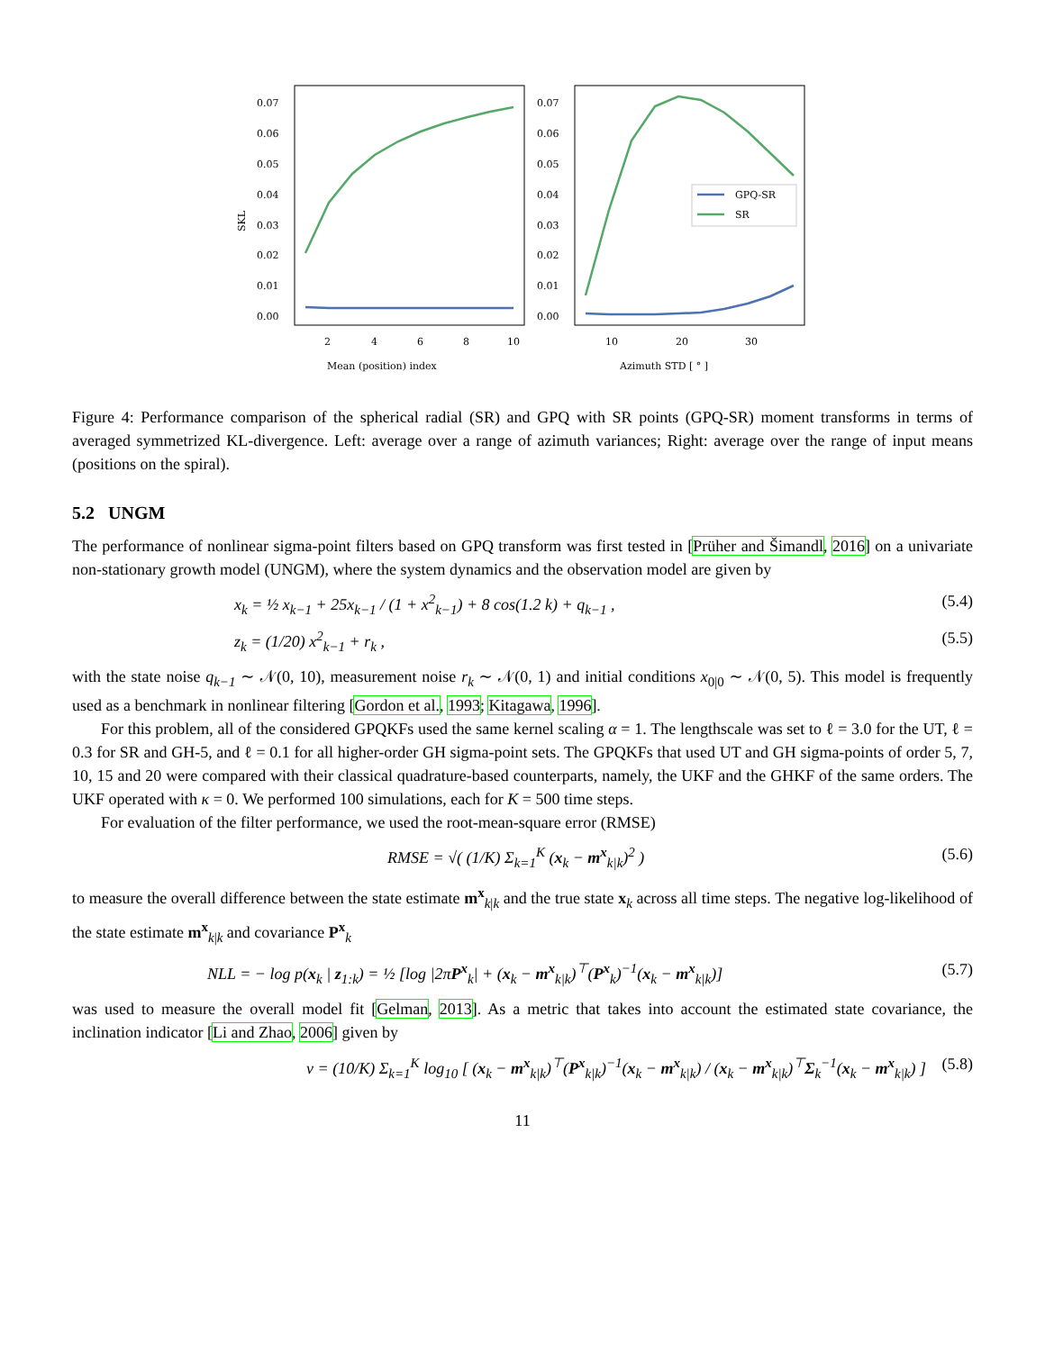SKL
0.07
0.06
0.05
0.04
0.03
0.02
0.01
0.00
2
4
6
8
10
Mean (position) index
0.07
0.06
0.05
0.04
0.03
0.02
0.01
0.00
10
20
30
Azimuth STD [ ° ]
GPQ-SR
SR
Figure 4: Performance comparison of the spherical radial (SR) and GPQ with SR points (GPQ-SR) moment transforms in terms of averaged symmetrized KL-divergence. Left: average over a range of azimuth variances; Right: average over the range of input means (positions on the spiral).
5.2 UNGM
The performance of nonlinear sigma-point filters based on GPQ transform was first tested in [Prüher and Šimandl, 2016] on a univariate non-stationary growth model (UNGM), where the system dynamics and the observation model are given by
x<sub>k</sub> = ½ x<sub>k−1</sub> + 25x<sub>k−1</sub> / (1 + x<sup>2</sup><sub>k−1</sub>) + 8 cos(1.2 k) + q<sub>k−1</sub> , (5.4)
z<sub>k</sub> = (1/20) x<sup>2</sup><sub>k−1</sub> + r<sub>k</sub> , (5.5)
with the state noise q<sub>k−1</sub> ∼ 𝒩(0, 10), measurement noise r<sub>k</sub> ∼ 𝒩(0, 1) and initial conditions x<sub>0|0</sub> ∼ 𝒩(0, 5). This model is frequently used as a benchmark in nonlinear filtering [Gordon et al., 1993; Kitagawa, 1996].
For this problem, all of the considered GPQKFs used the same kernel scaling α = 1. The lengthscale was set to ℓ = 3.0 for the UT, ℓ = 0.3 for SR and GH-5, and ℓ = 0.1 for all higher-order GH sigma-point sets. The GPQKFs that used UT and GH sigma-points of order 5, 7, 10, 15 and 20 were compared with their classical quadrature-based counterparts, namely, the UKF and the GHKF of the same orders. The UKF operated with κ = 0. We performed 100 simulations, each for K = 500 time steps.
For evaluation of the filter performance, we used the root-mean-square error (RMSE)
RMSE = √( (1/K) Σ<sub>k=1</sub><sup>K</sup> (x<sub>k</sub> − m<sup>x</sup><sub>k|k</sub>)<sup>2</sup> ) (5.6)
to measure the overall difference between the state estimate m<sup>x</sup><sub>k|k</sub> and the true state x<sub>k</sub> across all time steps. The negative log-likelihood of the state estimate m<sup>x</sup><sub>k|k</sub> and covariance P<sup>x</sup><sub>k</sub>
NLL = − log p(x<sub>k</sub> | z<sub>1:k</sub>) = ½ [log |2πP<sup>x</sup><sub>k</sub>| + (x<sub>k</sub> − m<sup>x</sup><sub>k|k</sub>)<sup>⊤</sup>(P<sup>x</sup><sub>k</sub>)<sup>−1</sup>(x<sub>k</sub> − m<sup>x</sup><sub>k|k</sub>)] (5.7)
was used to measure the overall model fit [Gelman, 2013]. As a metric that takes into account the estimated state covariance, the inclination indicator [Li and Zhao, 2006] given by
ν = (10/K) Σ<sub>k=1</sub><sup>K</sup> log<sub>10</sub> [ (x<sub>k</sub> − m<sup>x</sup><sub>k|k</sub>)<sup>⊤</sup>(P<sup>x</sup><sub>k|k</sub>)<sup>−1</sup>(x<sub>k</sub> − m<sup>x</sup><sub>k|k</sub>) / (x<sub>k</sub> − m<sup>x</sup><sub>k|k</sub>)<sup>⊤</sup>Σ<sub>k</sub><sup>−1</sup>(x<sub>k</sub> − m<sup>x</sup><sub>k|k</sub>) ] (5.8)
11